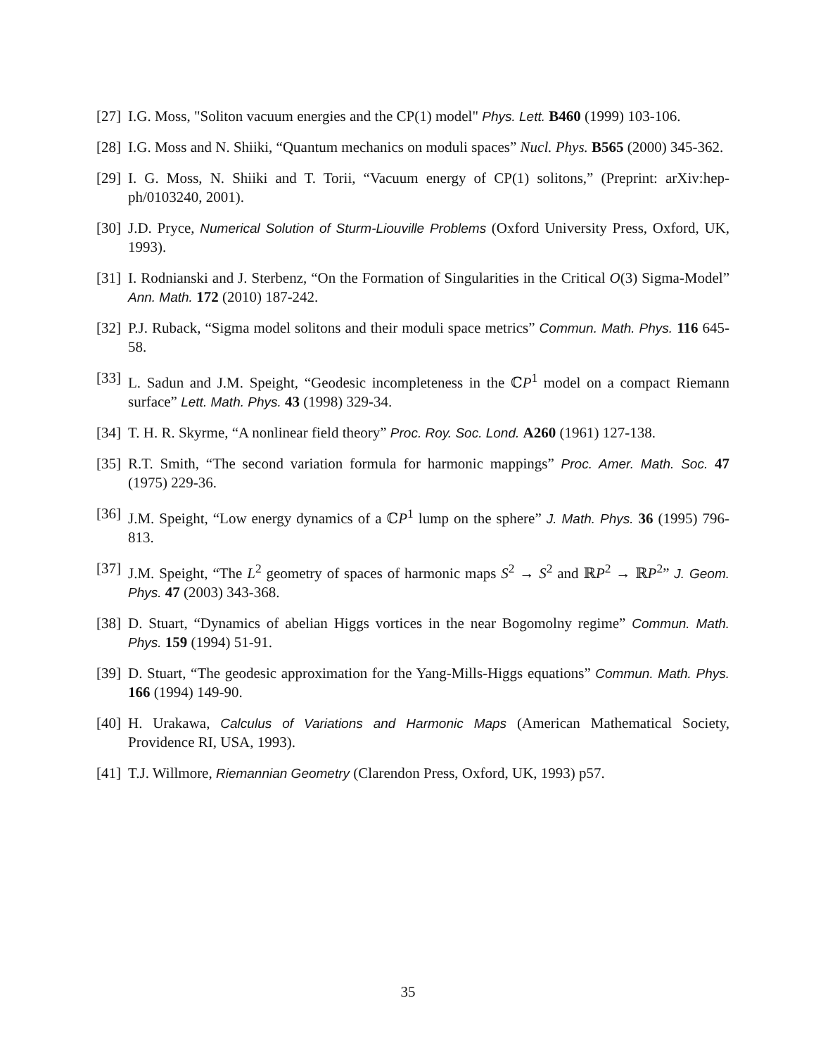[27] I.G. Moss, "Soliton vacuum energies and the CP(1) model" Phys. Lett. B460 (1999) 103-106.
[28] I.G. Moss and N. Shiiki, “Quantum mechanics on moduli spaces” Nucl. Phys. B565 (2000) 345-362.
[29] I. G. Moss, N. Shiiki and T. Torii, “Vacuum energy of CP(1) solitons,” (Preprint: arXiv:hep-ph/0103240, 2001).
[30] J.D. Pryce, Numerical Solution of Sturm-Liouville Problems (Oxford University Press, Oxford, UK, 1993).
[31] I. Rodnianski and J. Sterbenz, “On the Formation of Singularities in the Critical O(3) Sigma-Model” Ann. Math. 172 (2010) 187-242.
[32] P.J. Ruback, “Sigma model solitons and their moduli space metrics” Commun. Math. Phys. 116 645-58.
[33] L. Sadun and J.M. Speight, “Geodesic incompleteness in the ℂP<sup>1</sup> model on a compact Riemann surface” Lett. Math. Phys. 43 (1998) 329-34.
[34] T. H. R. Skyrme, “A nonlinear field theory” Proc. Roy. Soc. Lond. A260 (1961) 127-138.
[35] R.T. Smith, “The second variation formula for harmonic mappings” Proc. Amer. Math. Soc. 47 (1975) 229-36.
[36] J.M. Speight, “Low energy dynamics of a ℂP<sup>1</sup> lump on the sphere” J. Math. Phys. 36 (1995) 796-813.
[37] J.M. Speight, “The L<sup>2</sup> geometry of spaces of harmonic maps S<sup>2</sup> → S<sup>2</sup> and ℝP<sup>2</sup> → ℝP<sup>2</sup>” J. Geom. Phys. 47 (2003) 343-368.
[38] D. Stuart, “Dynamics of abelian Higgs vortices in the near Bogomolny regime” Commun. Math. Phys. 159 (1994) 51-91.
[39] D. Stuart, “The geodesic approximation for the Yang-Mills-Higgs equations” Commun. Math. Phys. 166 (1994) 149-90.
[40] H. Urakawa, Calculus of Variations and Harmonic Maps (American Mathematical Society, Providence RI, USA, 1993).
[41] T.J. Willmore, Riemannian Geometry (Clarendon Press, Oxford, UK, 1993) p57.
35